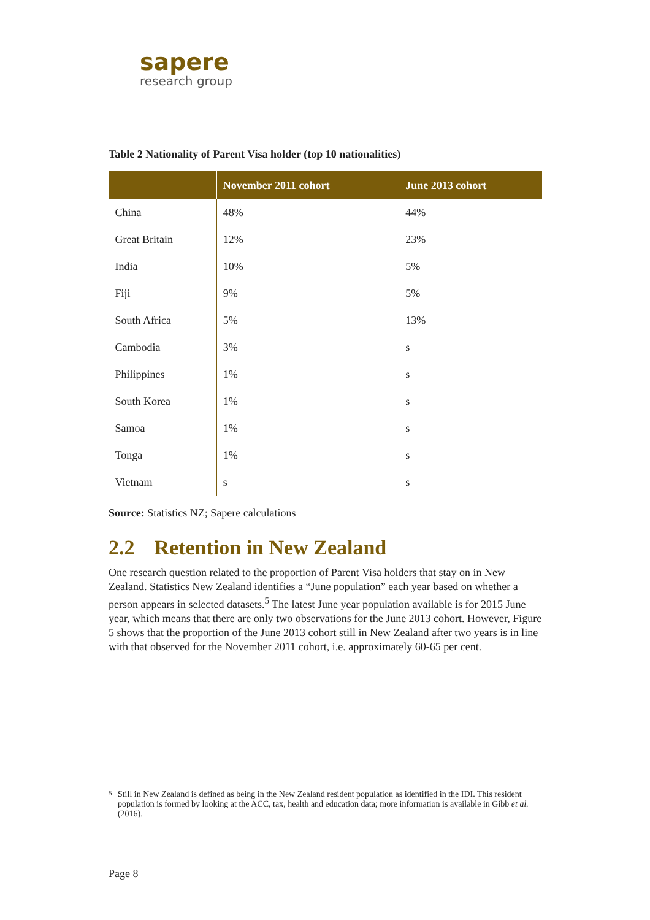sapere
research group
Table 2 Nationality of Parent Visa holder (top 10 nationalities)
| | November 2011 cohort | June 2013 cohort |
| --- | --- | --- |
| China | 48% | 44% |
| Great Britain | 12% | 23% |
| India | 10% | 5% |
| Fiji | 9% | 5% |
| South Africa | 5% | 13% |
| Cambodia | 3% | s |
| Philippines | 1% | s |
| South Korea | 1% | s |
| Samoa | 1% | s |
| Tonga | 1% | s |
| Vietnam | s | s |
Source: Statistics NZ; Sapere calculations
2.2 Retention in New Zealand
One research question related to the proportion of Parent Visa holders that stay on in New Zealand. Statistics New Zealand identifies a “June population” each year based on whether a person appears in selected datasets.<sup>5</sup> The latest June year population available is for 2015 June year, which means that there are only two observations for the June 2013 cohort. However, Figure 5 shows that the proportion of the June 2013 cohort still in New Zealand after two years is in line with that observed for the November 2011 cohort, i.e. approximately 60-65 per cent.
<sup>5</sup> Still in New Zealand is defined as being in the New Zealand resident population as identified in the IDI. This resident population is formed by looking at the ACC, tax, health and education data; more information is available in Gibb et al. (2016).
Page 8